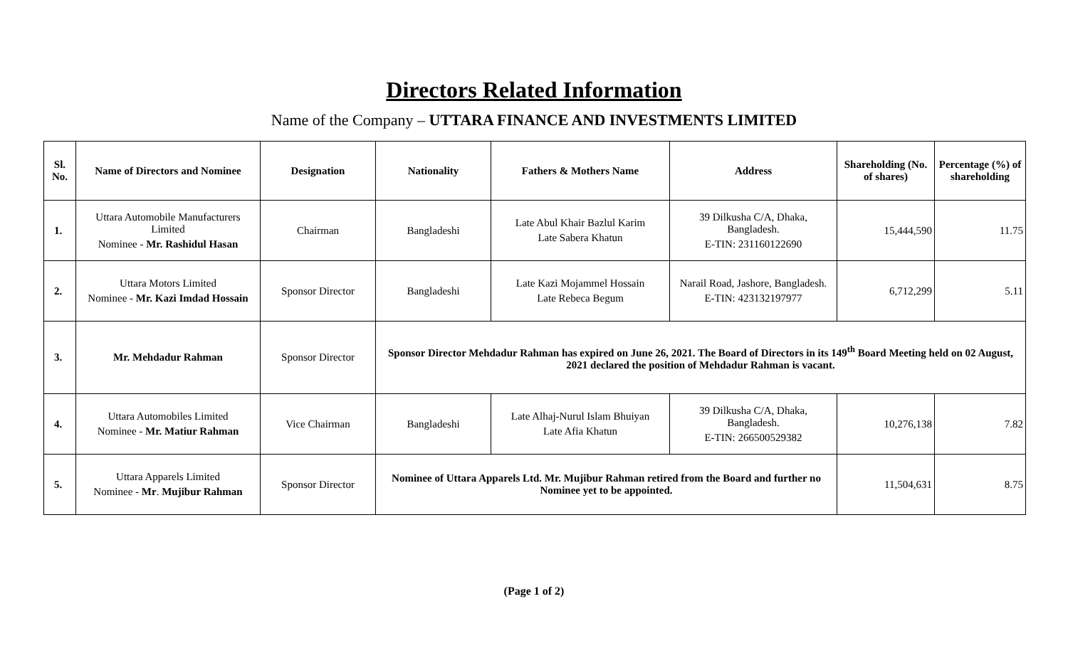Directors Related Information
Name of the Company – UTTARA FINANCE AND INVESTMENTS LIMITED
| Sl. No. | Name of Directors and Nominee | Designation | Nationality | Fathers & Mothers Name | Address | Shareholding (No. of shares) | Percentage (%) of shareholding |
| --- | --- | --- | --- | --- | --- | --- | --- |
| 1. | Uttara Automobile Manufacturers Limited Nominee - Mr. Rashidul Hasan | Chairman | Bangladeshi | Late Abul Khair Bazlul Karim Late Sabera Khatun | 39 Dilkusha C/A, Dhaka, Bangladesh. E-TIN: 231160122690 | 15,444,590 | 11.75 |
| 2. | Uttara Motors Limited Nominee - Mr. Kazi Imdad Hossain | Sponsor Director | Bangladeshi | Late Kazi Mojammel Hossain Late Rebeca Begum | Narail Road, Jashore, Bangladesh. E-TIN: 423132197977 | 6,712,299 | 5.11 |
| 3. | Mr. Mehdadur Rahman | Sponsor Director | Sponsor Director Mehdadur Rahman has expired on June 26, 2021. The Board of Directors in its 149<sup>th</sup> Board Meeting held on 02 August, 2021 declared the position of Mehdadur Rahman is vacant. | | | | |
| 4. | Uttara Automobiles Limited Nominee - Mr. Matiur Rahman | Vice Chairman | Bangladeshi | Late Alhaj-Nurul Islam Bhuiyan Late Afia Khatun | 39 Dilkusha C/A, Dhaka, Bangladesh. E-TIN: 266500529382 | 10,276,138 | 7.82 |
| 5. | Uttara Apparels Limited Nominee - Mr . Mujibur Rahman | Sponsor Director | Nominee of Uttara Apparels Ltd. Mr. Mujibur Rahman retired from the Board and further no Nominee yet to be appointed. | | | 11,504,631 | 8.75 |
(Page 1 of 2)